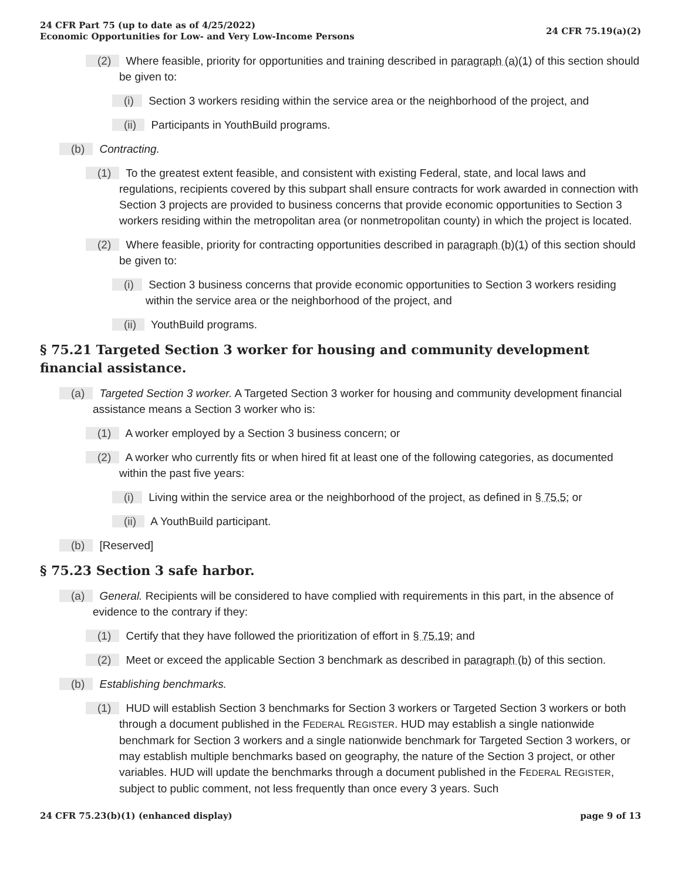24 CFR Part 75 (up to date as of 4/25/2022)
Economic Opportunities for Low- and Very Low-Income Persons
24 CFR 75.19(a)(2)
(2) Where feasible, priority for opportunities and training described in paragraph (a)(1) of this section should be given to:
(i) Section 3 workers residing within the service area or the neighborhood of the project, and
(ii) Participants in YouthBuild programs.
(b) Contracting.
(1) To the greatest extent feasible, and consistent with existing Federal, state, and local laws and regulations, recipients covered by this subpart shall ensure contracts for work awarded in connection with Section 3 projects are provided to business concerns that provide economic opportunities to Section 3 workers residing within the metropolitan area (or nonmetropolitan county) in which the project is located.
(2) Where feasible, priority for contracting opportunities described in paragraph (b)(1) of this section should be given to:
(i) Section 3 business concerns that provide economic opportunities to Section 3 workers residing within the service area or the neighborhood of the project, and
(ii) YouthBuild programs.
§ 75.21 Targeted Section 3 worker for housing and community development financial assistance.
(a) Targeted Section 3 worker. A Targeted Section 3 worker for housing and community development financial assistance means a Section 3 worker who is:
(1) A worker employed by a Section 3 business concern; or
(2) A worker who currently fits or when hired fit at least one of the following categories, as documented within the past five years:
(i) Living within the service area or the neighborhood of the project, as defined in § 75.5; or
(ii) A YouthBuild participant.
(b) [Reserved]
§ 75.23 Section 3 safe harbor.
(a) General. Recipients will be considered to have complied with requirements in this part, in the absence of evidence to the contrary if they:
(1) Certify that they have followed the prioritization of effort in § 75.19; and
(2) Meet or exceed the applicable Section 3 benchmark as described in paragraph (b) of this section.
(b) Establishing benchmarks.
(1) HUD will establish Section 3 benchmarks for Section 3 workers or Targeted Section 3 workers or both through a document published in the FEDERAL REGISTER. HUD may establish a single nationwide benchmark for Section 3 workers and a single nationwide benchmark for Targeted Section 3 workers, or may establish multiple benchmarks based on geography, the nature of the Section 3 project, or other variables. HUD will update the benchmarks through a document published in the FEDERAL REGISTER, subject to public comment, not less frequently than once every 3 years. Such
24 CFR 75.23(b)(1) (enhanced display)
page 9 of 13